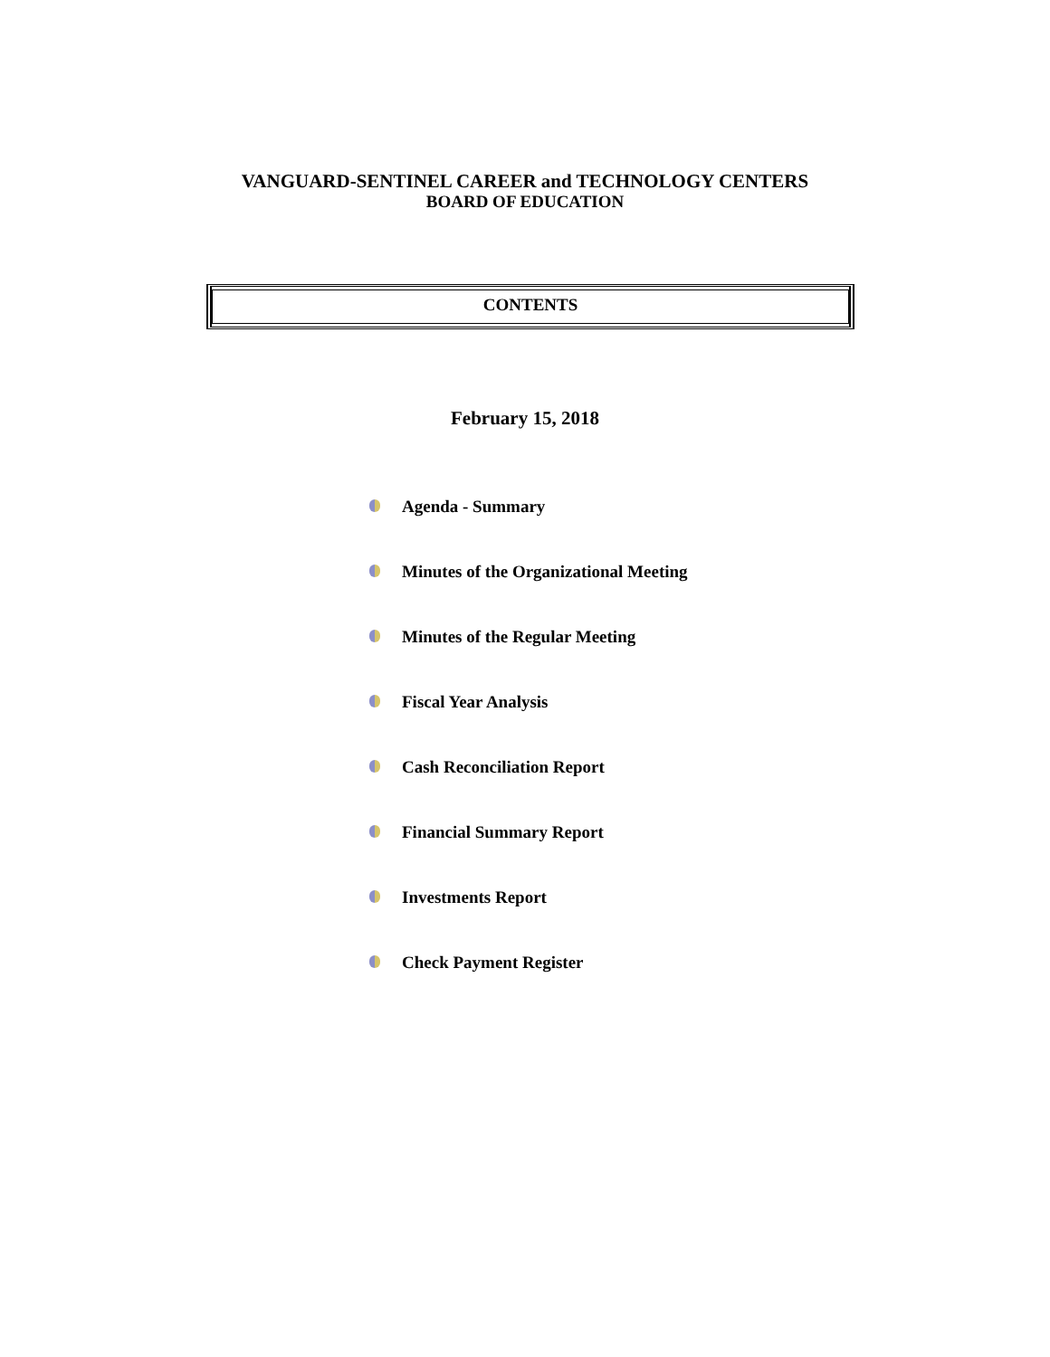VANGUARD-SENTINEL CAREER and TECHNOLOGY CENTERS
BOARD OF EDUCATION
CONTENTS
February 15, 2018
Agenda - Summary
Minutes of the Organizational Meeting
Minutes of the Regular Meeting
Fiscal Year Analysis
Cash Reconciliation Report
Financial Summary Report
Investments Report
Check Payment Register